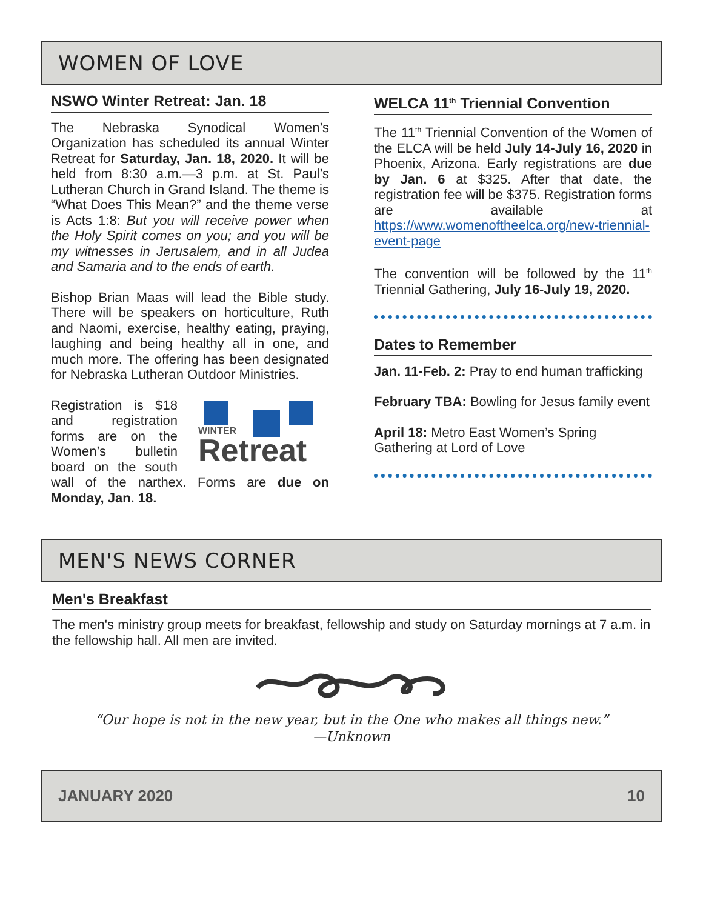WOMEN OF LOVE
NSWO Winter Retreat: Jan. 18
The Nebraska Synodical Women’s Organization has scheduled its annual Winter Retreat for Saturday, Jan. 18, 2020. It will be held from 8:30 a.m.—3 p.m. at St. Paul’s Lutheran Church in Grand Island. The theme is “What Does This Mean?” and the theme verse is Acts 1:8: But you will receive power when the Holy Spirit comes on you; and you will be my witnesses in Jerusalem, and in all Judea and Samaria and to the ends of earth.
Bishop Brian Maas will lead the Bible study. There will be speakers on horticulture, Ruth and Naomi, exercise, healthy eating, praying, laughing and being healthy all in one, and much more. The offering has been designated for Nebraska Lutheran Outdoor Ministries.
WINTER
Retreat
Registration is $18 and registration forms are on the Women’s bulletin board on the south wall of the narthex. Forms are due on Monday, Jan. 18.
WELCA 11<sup>th</sup> Triennial Convention
The 11<sup>th</sup> Triennial Convention of the Women of the ELCA will be held July 14-July 16, 2020 in Phoenix, Arizona. Early registrations are due by Jan. 6 at $325. After that date, the registration fee will be $375. Registration forms are available at https://www.womenoftheelca.org/new-triennial-event-page
The convention will be followed by the 11<sup>th</sup> Triennial Gathering, July 16-July 19, 2020.
Dates to Remember
Jan. 11-Feb. 2: Pray to end human trafficking
February TBA: Bowling for Jesus family event
April 18: Metro East Women’s Spring Gathering at Lord of Love
MEN'S NEWS CORNER
Men's Breakfast
The men's ministry group meets for breakfast, fellowship and study on Saturday mornings at 7 a.m. in the fellowship hall. All men are invited.
“Our hope is not in the new year, but in the One who makes all things new.”
—Unknown
JANUARY 2020 10